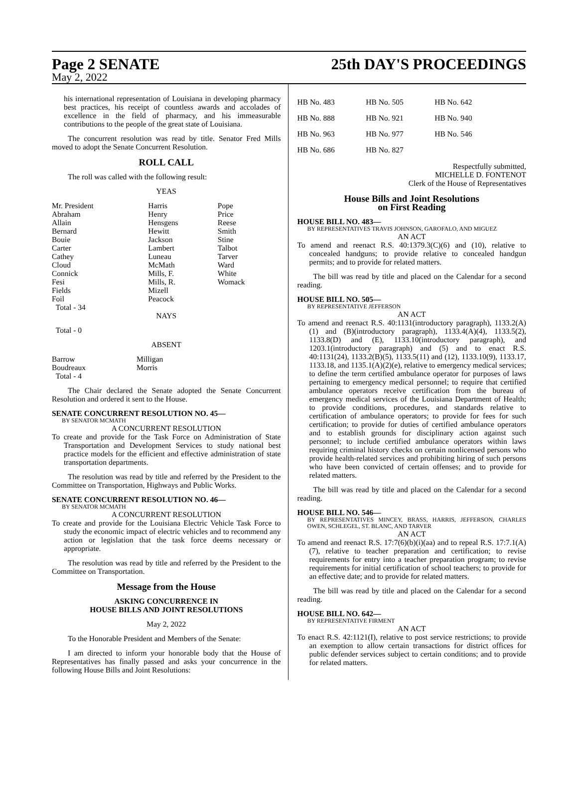Page 2 SENATE 25th DAY'S PROCEEDINGS
May 2, 2022
his international representation of Louisiana in developing pharmacy best practices, his receipt of countless awards and accolades of excellence in the field of pharmacy, and his immeasurable contributions to the people of the great state of Louisiana.
The concurrent resolution was read by title. Senator Fred Mills moved to adopt the Senate Concurrent Resolution.
ROLL CALL
The roll was called with the following result:
YEAS
| Mr. President Abraham Allain Bernard Bouie Carter Cathey Cloud Connick Fesi Fields Foil Total - 34 | Harris Henry Hensgens Hewitt Jackson Lambert Luneau McMath Mills, F. Mills, R. Mizell Peacock | Pope Price Reese Smith Stine Talbot Tarver Ward White Womack |
NAYS
Total - 0
ABSENT
| Barrow Boudreaux Total - 4 | Milligan Morris |
The Chair declared the Senate adopted the Senate Concurrent Resolution and ordered it sent to the House.
SENATE CONCURRENT RESOLUTION NO. 45—
BY SENATOR MCMATH
A CONCURRENT RESOLUTION
To create and provide for the Task Force on Administration of State Transportation and Development Services to study national best practice models for the efficient and effective administration of state transportation departments.
The resolution was read by title and referred by the President to the Committee on Transportation, Highways and Public Works.
SENATE CONCURRENT RESOLUTION NO. 46—
BY SENATOR MCMATH
A CONCURRENT RESOLUTION
To create and provide for the Louisiana Electric Vehicle Task Force to study the economic impact of electric vehicles and to recommend any action or legislation that the task force deems necessary or appropriate.
The resolution was read by title and referred by the President to the Committee on Transportation.
Message from the House
ASKING CONCURRENCE IN
HOUSE BILLS AND JOINT RESOLUTIONS
May 2, 2022
To the Honorable President and Members of the Senate:
I am directed to inform your honorable body that the House of Representatives has finally passed and asks your concurrence in the following House Bills and Joint Resolutions:
| HB No. 483 | HB No. 505 | HB No. 642 |
| HB No. 888 | HB No. 921 | HB No. 940 |
| HB No. 963 | HB No. 977 | HB No. 546 |
| HB No. 686 | HB No. 827 | |
Respectfully submitted,
MICHELLE D. FONTENOT
Clerk of the House of Representatives
House Bills and Joint Resolutions
on First Reading
HOUSE BILL NO. 483—
BY REPRESENTATIVES TRAVIS JOHNSON, GAROFALO, AND MIGUEZ
AN ACT
To amend and reenact R.S. 40:1379.3(C)(6) and (10), relative to concealed handguns; to provide relative to concealed handgun permits; and to provide for related matters.
The bill was read by title and placed on the Calendar for a second reading.
HOUSE BILL NO. 505—
BY REPRESENTATIVE JEFFERSON
AN ACT
To amend and reenact R.S. 40:1131(introductory paragraph), 1133.2(A)(1) and (B)(introductory paragraph), 1133.4(A)(4), 1133.5(2), 1133.8(D) and (E), 1133.10(introductory paragraph), and 1203.1(introductory paragraph) and (5) and to enact R.S. 40:1131(24), 1133.2(B)(5), 1133.5(11) and (12), 1133.10(9), 1133.17, 1133.18, and 1135.1(A)(2)(e), relative to emergency medical services; to define the term certified ambulance operator for purposes of laws pertaining to emergency medical personnel; to require that certified ambulance operators receive certification from the bureau of emergency medical services of the Louisiana Department of Health; to provide conditions, procedures, and standards relative to certification of ambulance operators; to provide for fees for such certification; to provide for duties of certified ambulance operators and to establish grounds for disciplinary action against such personnel; to include certified ambulance operators within laws requiring criminal history checks on certain nonlicensed persons who provide health-related services and prohibiting hiring of such persons who have been convicted of certain offenses; and to provide for related matters.
The bill was read by title and placed on the Calendar for a second reading.
HOUSE BILL NO. 546—
BY REPRESENTATIVES MINCEY, BRASS, HARRIS, JEFFERSON, CHARLES OWEN, SCHLEGEL, ST. BLANC, AND TARVER
AN ACT
To amend and reenact R.S. 17:7(6)(b)(i)(aa) and to repeal R.S. 17:7.1(A)(7), relative to teacher preparation and certification; to revise requirements for entry into a teacher preparation program; to revise requirements for initial certification of school teachers; to provide for an effective date; and to provide for related matters.
The bill was read by title and placed on the Calendar for a second reading.
HOUSE BILL NO. 642—
BY REPRESENTATIVE FIRMENT
AN ACT
To enact R.S. 42:1121(I), relative to post service restrictions; to provide an exemption to allow certain transactions for district offices for public defender services subject to certain conditions; and to provide for related matters.